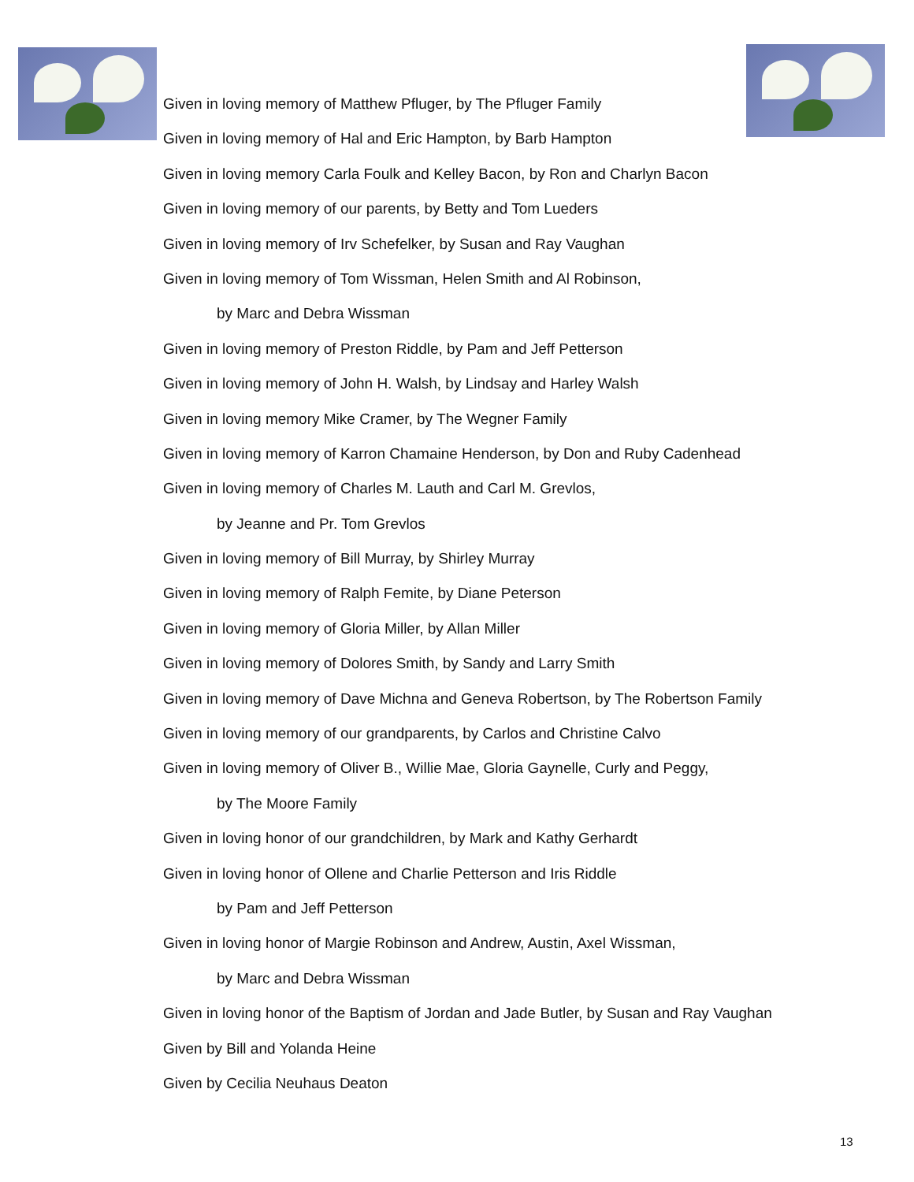Given in loving memory of Matthew Pfluger, by The Pfluger Family
Given in loving memory of Hal and Eric Hampton, by Barb Hampton
Given in loving memory Carla Foulk and Kelley Bacon, by Ron and Charlyn Bacon
Given in loving memory of our parents, by Betty and Tom Lueders
Given in loving memory of Irv Schefelker, by Susan and Ray Vaughan
Given in loving memory of Tom Wissman, Helen Smith and Al Robinson,
by Marc and Debra Wissman
Given in loving memory of Preston Riddle, by Pam and Jeff Petterson
Given in loving memory of John H. Walsh, by Lindsay and Harley Walsh
Given in loving memory Mike Cramer, by The Wegner Family
Given in loving memory of Karron Chamaine Henderson, by Don and Ruby Cadenhead
Given in loving memory of Charles M. Lauth and Carl M. Grevlos,
by Jeanne and Pr. Tom Grevlos
Given in loving memory of Bill Murray, by Shirley Murray
Given in loving memory of Ralph Femite, by Diane Peterson
Given in loving memory of Gloria Miller, by Allan Miller
Given in loving memory of Dolores Smith, by Sandy and Larry Smith
Given in loving memory of Dave Michna and Geneva Robertson, by The Robertson Family
Given in loving memory of our grandparents, by Carlos and Christine Calvo
Given in loving memory of Oliver B., Willie Mae, Gloria Gaynelle, Curly and Peggy,
by The Moore Family
Given in loving honor of our grandchildren, by Mark and Kathy Gerhardt
Given in loving honor of Ollene and Charlie Petterson and Iris Riddle
by Pam and Jeff Petterson
Given in loving honor of Margie Robinson and Andrew, Austin, Axel Wissman,
by Marc and Debra Wissman
Given in loving honor of the Baptism of Jordan and Jade Butler, by Susan and Ray Vaughan
Given by Bill and Yolanda Heine
Given by Cecilia Neuhaus Deaton
13